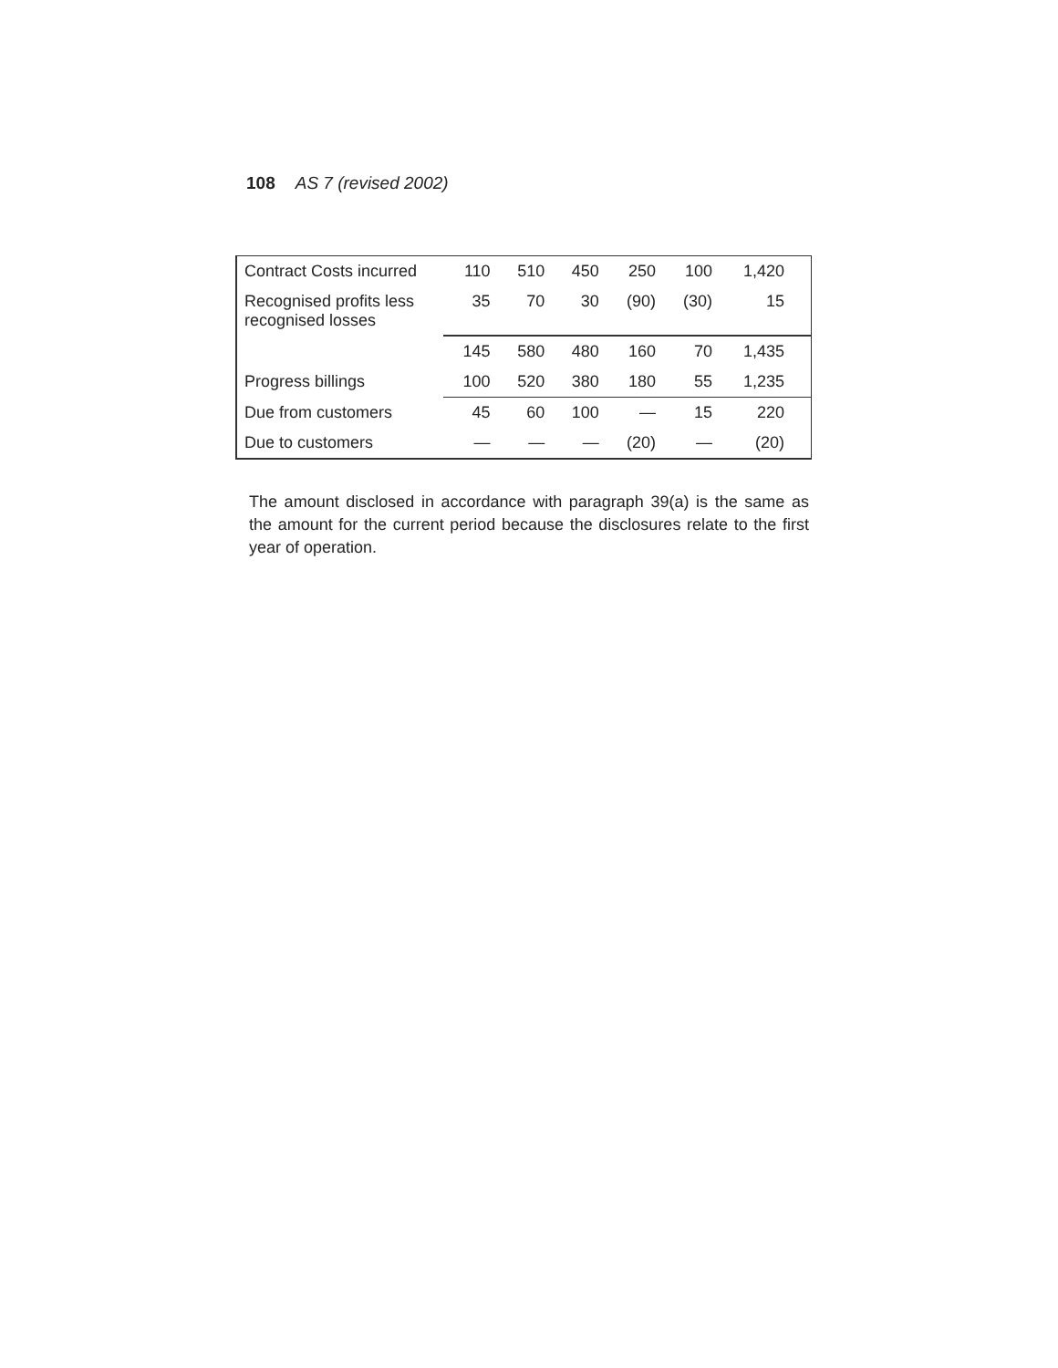108 AS 7 (revised 2002)
| Contract Costs incurred | 110 | 510 | 450 | 250 | 100 | 1,420 | |
| Recognised profits less recognised losses | 35 | 70 | 30 | (90) | (30) | 15 | |
| | 145 | 580 | 480 | 160 | 70 | 1,435 | |
| Progress billings | 100 | 520 | 380 | 180 | 55 | 1,235 | |
| Due from customers | 45 | 60 | 100 | — | 15 | 220 | |
| Due to customers | — | — | — | (20) | — | (20) | |
The amount disclosed in accordance with paragraph 39(a) is the same as the amount for the current period because the disclosures relate to the first year of operation.